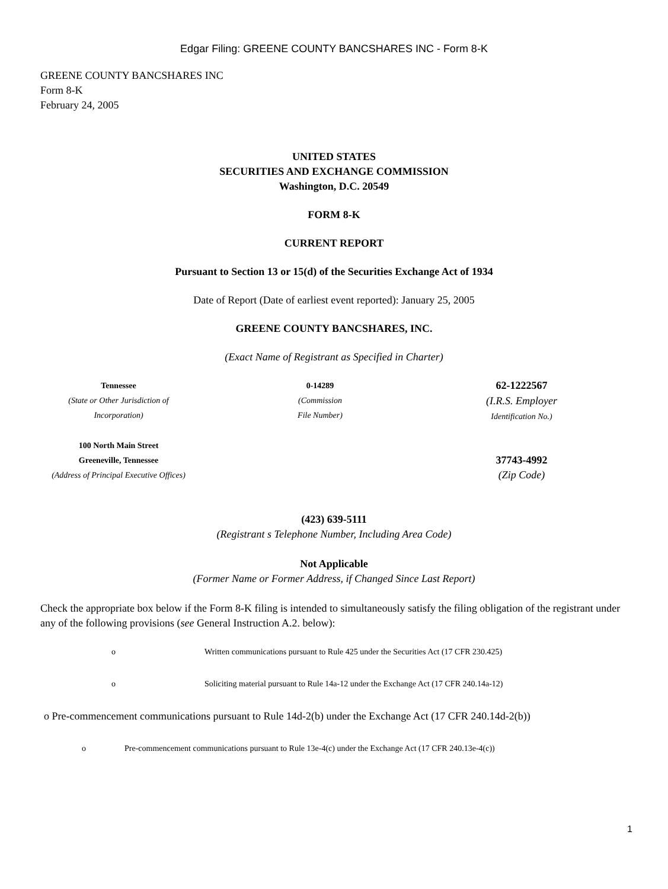Edgar Filing: GREENE COUNTY BANCSHARES INC - Form 8-K
GREENE COUNTY BANCSHARES INC
Form 8-K
February 24, 2005
UNITED STATES
SECURITIES AND EXCHANGE COMMISSION
Washington, D.C. 20549
FORM 8-K
CURRENT REPORT
Pursuant to Section 13 or 15(d) of the Securities Exchange Act of 1934
Date of Report (Date of earliest event reported): January 25, 2005
GREENE COUNTY BANCSHARES, INC.
(Exact Name of Registrant as Specified in Charter)
| Tennessee (State or Other Jurisdiction of Incorporation) | 0-14289 (Commission File Number) | 62-1222567 (I.R.S. Employer Identification No.) |
| 100 North Main Street Greeneville, Tennessee (Address of Principal Executive Offices) | | 37743-4992 (Zip Code) |
(423) 639-5111
(Registrant s Telephone Number, Including Area Code)
Not Applicable
(Former Name or Former Address, if Changed Since Last Report)
Check the appropriate box below if the Form 8-K filing is intended to simultaneously satisfy the filing obligation of the registrant under any of the following provisions (see General Instruction A.2. below):
o Written communications pursuant to Rule 425 under the Securities Act (17 CFR 230.425)
o Soliciting material pursuant to Rule 14a-12 under the Exchange Act (17 CFR 240.14a-12)
o Pre-commencement communications pursuant to Rule 14d-2(b) under the Exchange Act (17 CFR 240.14d-2(b))
o Pre-commencement communications pursuant to Rule 13e-4(c) under the Exchange Act (17 CFR 240.13e-4(c))
1